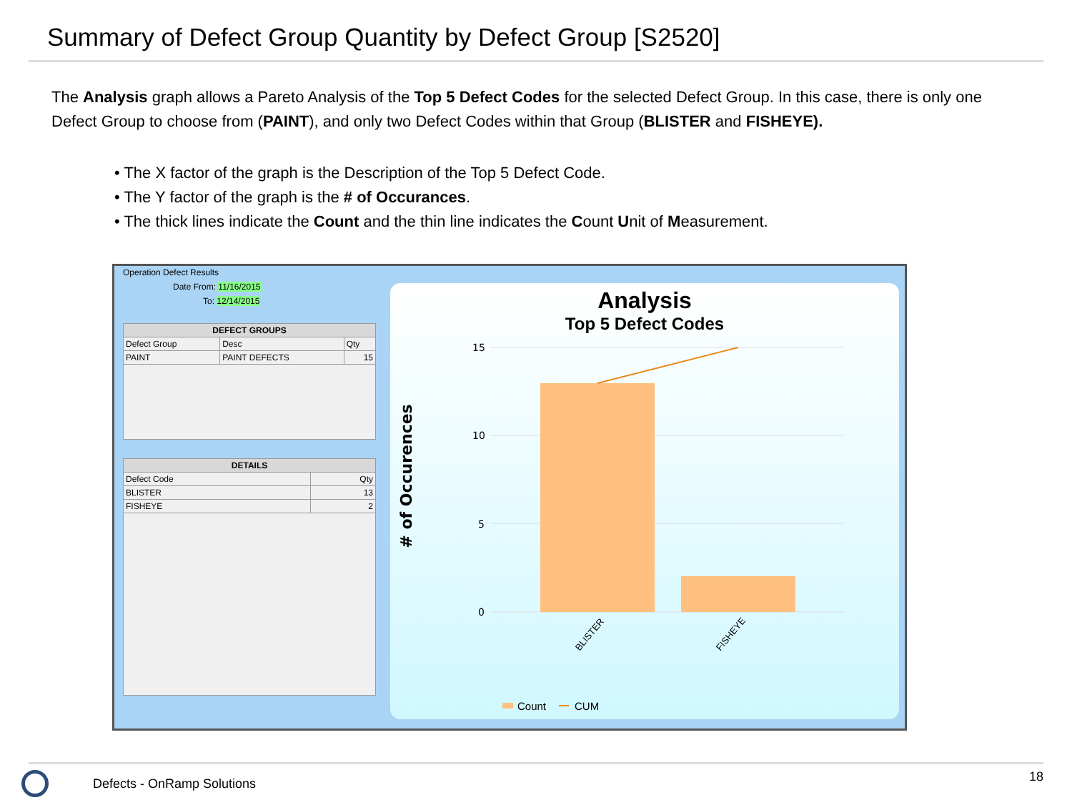Summary of Defect Group Quantity by Defect Group [S2520]
The Analysis graph allows a Pareto Analysis of the Top 5 Defect Codes for the selected Defect Group. In this case, there is only one Defect Group to choose from (PAINT), and only two Defect Codes within that Group (BLISTER and FISHEYE).
• The X factor of the graph is the Description of the Top 5 Defect Code.
• The Y factor of the graph is the # of Occurances.
• The thick lines indicate the Count and the thin line indicates the Count Unit of Measurement.
Operation Defect Results
Date From: 11/16/2015
To: 12/14/2015
| DEFECT GROUPS | | |
| --- | --- | --- |
| Defect Group | Desc | Qty |
| PAINT | PAINT DEFECTS | 15 |
| DETAILS | |
| --- | --- |
| Defect Code | Qty |
| BLISTER | 13 |
| FISHEYE | 2 |
Analysis
Top 5 Defect Codes
# of Occurences
15
10
5
0
BLISTER
FISHEYE
Count
CUM
Defects - OnRamp Solutions 18